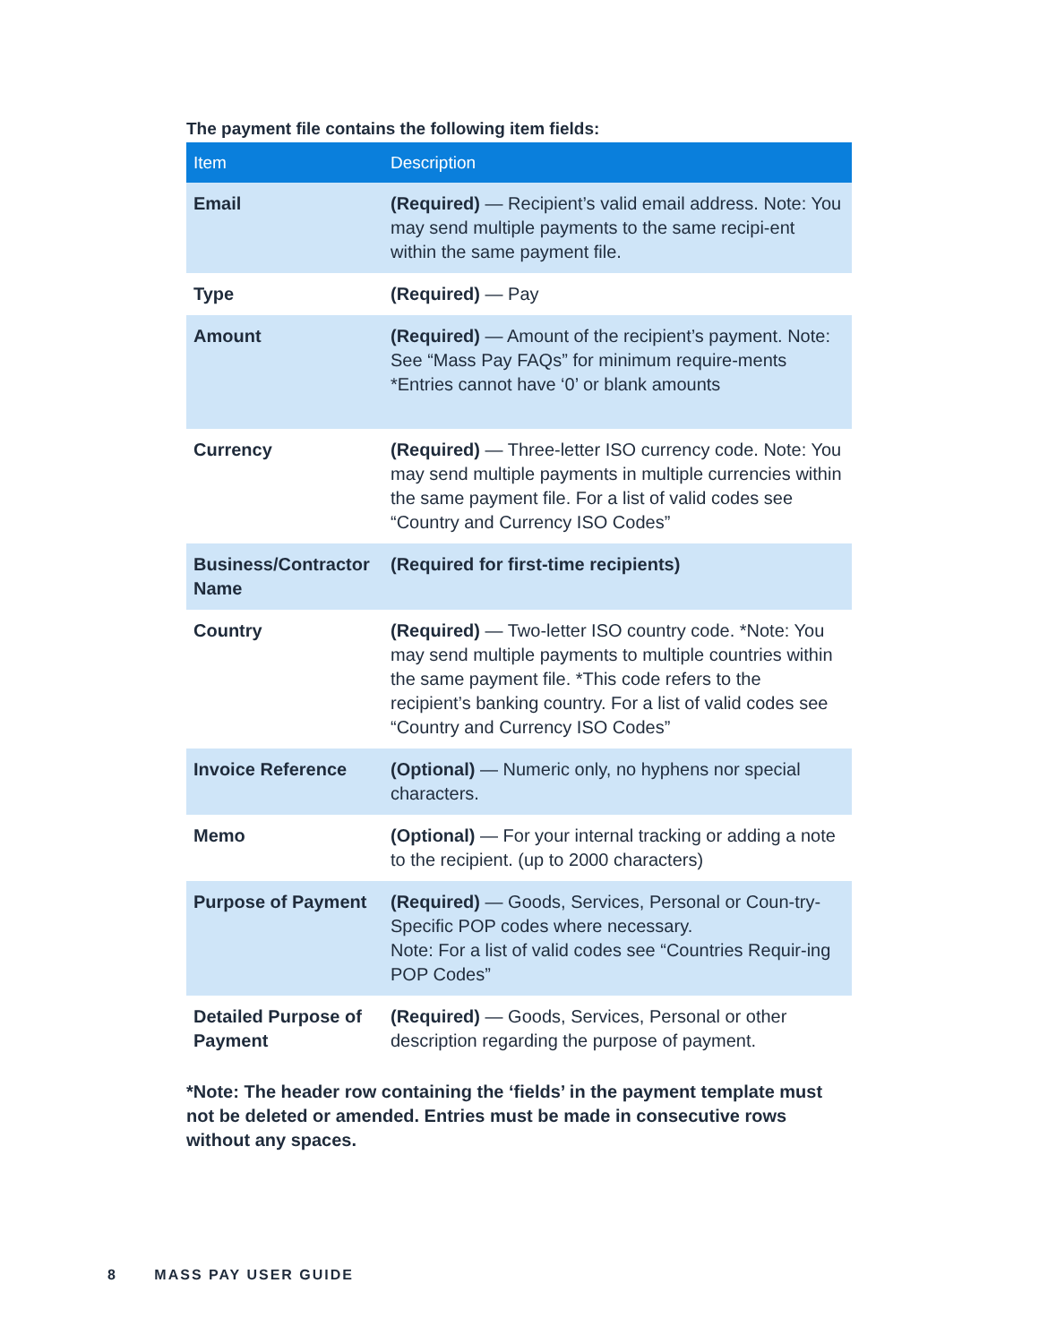The payment file contains the following item fields:
| Item | Description |
| --- | --- |
| Email | (Required) — Recipient’s valid email address. Note: You may send multiple payments to the same recipi-ent within the same payment file. |
| Type | (Required) — Pay |
| Amount | (Required) — Amount of the recipient’s payment. Note: See “Mass Pay FAQs” for minimum require-ments *Entries cannot have ‘0’ or blank amounts |
| Currency | (Required) — Three-letter ISO currency code. Note: You may send multiple payments in multiple currencies within the same payment file. For a list of valid codes see “Country and Currency ISO Codes” |
| Business/Contractor Name | (Required for first-time recipients) |
| Country | (Required) — Two-letter ISO country code. *Note: You may send multiple payments to multiple countries within the same payment file. *This code refers to the recipient’s banking country. For a list of valid codes see “Country and Currency ISO Codes” |
| Invoice Reference | (Optional) — Numeric only, no hyphens nor special characters. |
| Memo | (Optional) — For your internal tracking or adding a note to the recipient. (up to 2000 characters) |
| Purpose of Payment | (Required) — Goods, Services, Personal or Coun-try-Specific POP codes where necessary. Note: For a list of valid codes see “Countries Requir-ing POP Codes” |
| Detailed Purpose of Payment | (Required) — Goods, Services, Personal or other description regarding the purpose of payment. |
*Note: The header row containing the ‘fields’ in the payment template must not be deleted or amended. Entries must be made in consecutive rows without any spaces.
8 MASS PAY USER GUIDE